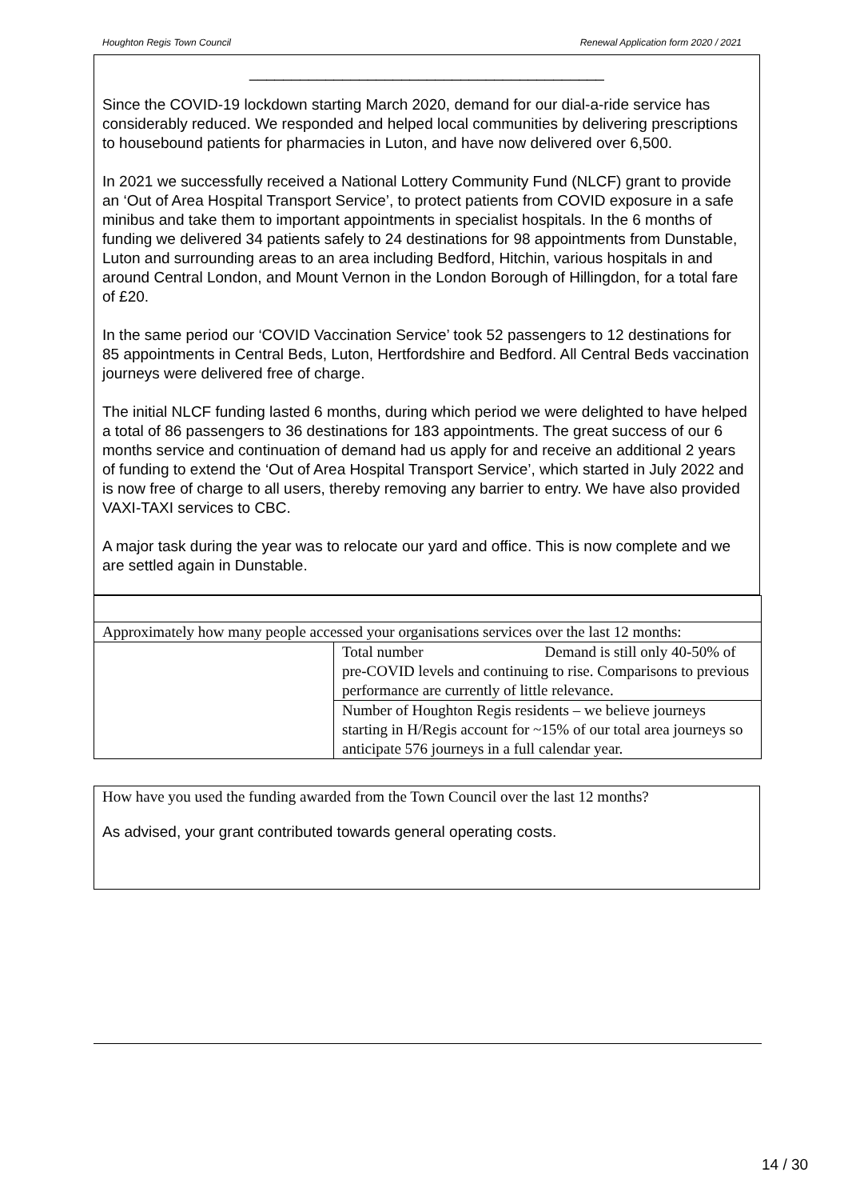Houghton Regis Town Council Renewal Application form 2020 / 2021
__________________________________________
Since the COVID-19 lockdown starting March 2020, demand for our dial-a-ride service has considerably reduced. We responded and helped local communities by delivering prescriptions to housebound patients for pharmacies in Luton, and have now delivered over 6,500.
In 2021 we successfully received a National Lottery Community Fund (NLCF) grant to provide an ‘Out of Area Hospital Transport Service’, to protect patients from COVID exposure in a safe minibus and take them to important appointments in specialist hospitals. In the 6 months of funding we delivered 34 patients safely to 24 destinations for 98 appointments from Dunstable, Luton and surrounding areas to an area including Bedford, Hitchin, various hospitals in and around Central London, and Mount Vernon in the London Borough of Hillingdon, for a total fare of £20.
In the same period our ‘COVID Vaccination Service’ took 52 passengers to 12 destinations for 85 appointments in Central Beds, Luton, Hertfordshire and Bedford. All Central Beds vaccination journeys were delivered free of charge.
The initial NLCF funding lasted 6 months, during which period we were delighted to have helped a total of 86 passengers to 36 destinations for 183 appointments. The great success of our 6 months service and continuation of demand had us apply for and receive an additional 2 years of funding to extend the ‘Out of Area Hospital Transport Service’, which started in July 2022 and is now free of charge to all users, thereby removing any barrier to entry. We have also provided VAXI-TAXI services to CBC.
A major task during the year was to relocate our yard and office. This is now complete and we are settled again in Dunstable.
| Approximately how many people accessed your organisations services over the last 12 months: | |
| | Total number Demand is still only 40-50% of pre-COVID levels and continuing to rise. Comparisons to previous performance are currently of little relevance. |
| | Number of Houghton Regis residents – we believe journeys starting in H/Regis account for ~15% of our total area journeys so anticipate 576 journeys in a full calendar year. |
How have you used the funding awarded from the Town Council over the last 12 months?
As advised, your grant contributed towards general operating costs.
14 / 30